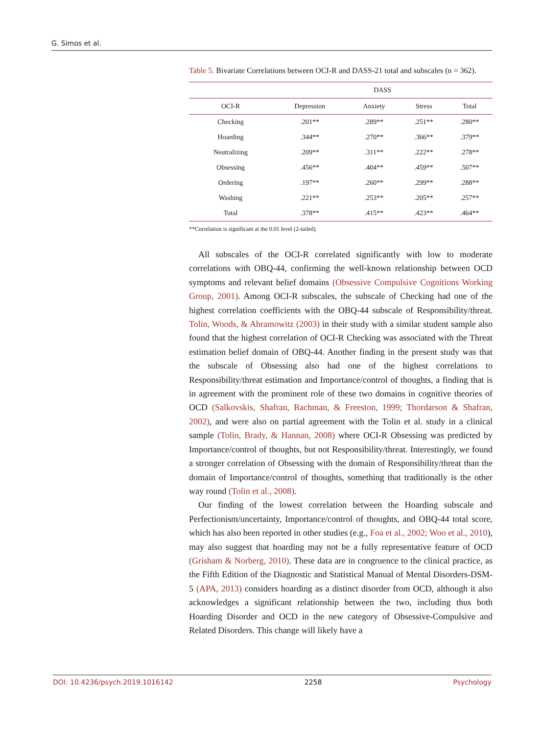G. Simos et al.
Table 5. Bivariate Correlations between OCI-R and DASS-21 total and subscales (n = 362).
| | DASS | | | |
| --- | --- | --- | --- | --- |
| OCI-R | Depression | Anxiety | Stress | Total |
| Checking | .201** | .289** | .251** | .280** |
| Hoarding | .344** | .270** | .366** | .379** |
| Neutralizing | .209** | .311** | .222** | .278** |
| Obsessing | .456** | .404** | .459** | .507** |
| Ordering | .197** | .260** | .299** | .288** |
| Washing | .221** | .253** | .205** | .257** |
| Total | .378** | .415** | .423** | .464** |
**Correlation is significant at the 0.01 level (2-tailed).
All subscales of the OCI-R correlated significantly with low to moderate correlations with OBQ-44, confirming the well-known relationship between OCD symptoms and relevant belief domains (Obsessive Compulsive Cognitions Working Group, 2001). Among OCI-R subscales, the subscale of Checking had one of the highest correlation coefficients with the OBQ-44 subscale of Responsibility/threat. Tolin, Woods, & Abramowitz (2003) in their study with a similar student sample also found that the highest correlation of OCI-R Checking was associated with the Threat estimation belief domain of OBQ-44. Another finding in the present study was that the subscale of Obsessing also had one of the highest correlations to Responsibility/threat estimation and Importance/control of thoughts, a finding that is in agreement with the prominent role of these two domains in cognitive theories of OCD (Salkovskis, Shafran, Rachman, & Freeston, 1999; Thordarson & Shafran, 2002), and were also on partial agreement with the Tolin et al. study in a clinical sample (Tolin, Brady, & Hannan, 2008) where OCI-R Obsessing was predicted by Importance/control of thoughts, but not Responsibility/threat. Interestingly, we found a stronger correlation of Obsessing with the domain of Responsibility/threat than the domain of Importance/control of thoughts, something that traditionally is the other way round (Tolin et al., 2008).
Our finding of the lowest correlation between the Hoarding subscale and Perfectionism/uncertainty, Importance/control of thoughts, and OBQ-44 total score, which has also been reported in other studies (e.g., Foa et al., 2002; Woo et al., 2010), may also suggest that hoarding may not be a fully representative feature of OCD (Grisham & Norberg, 2010). These data are in congruence to the clinical practice, as the Fifth Edition of the Diagnostic and Statistical Manual of Mental Disorders-DSM-5 (APA, 2013) considers hoarding as a distinct disorder from OCD, although it also acknowledges a significant relationship between the two, including thus both Hoarding Disorder and OCD in the new category of Obsessive-Compulsive and Related Disorders. This change will likely have a
DOI: 10.4236/psych.2019.1016142 2258 Psychology